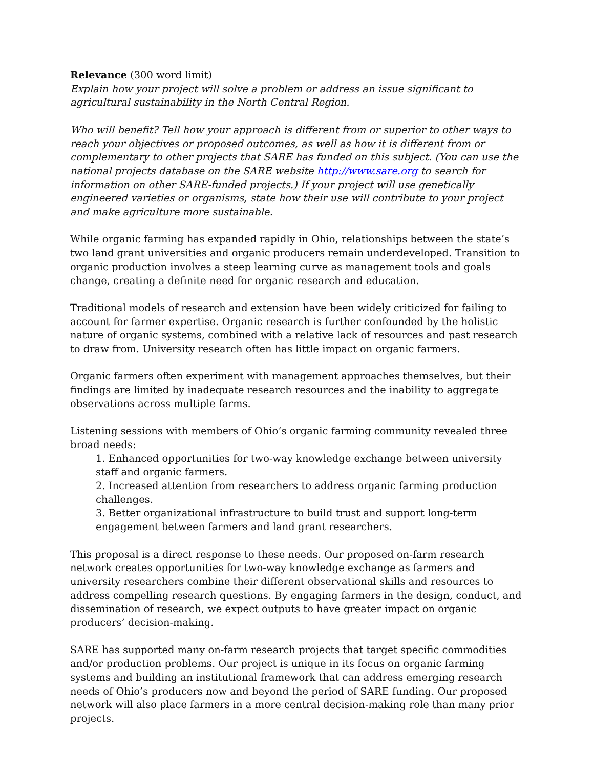Relevance (300 word limit)
Explain how your project will solve a problem or address an issue significant to agricultural sustainability in the North Central Region.
Who will benefit? Tell how your approach is different from or superior to other ways to reach your objectives or proposed outcomes, as well as how it is different from or complementary to other projects that SARE has funded on this subject. (You can use the national projects database on the SARE website http://www.sare.org to search for information on other SARE-funded projects.) If your project will use genetically engineered varieties or organisms, state how their use will contribute to your project and make agriculture more sustainable.
While organic farming has expanded rapidly in Ohio, relationships between the state’s two land grant universities and organic producers remain underdeveloped. Transition to organic production involves a steep learning curve as management tools and goals change, creating a definite need for organic research and education.
Traditional models of research and extension have been widely criticized for failing to account for farmer expertise. Organic research is further confounded by the holistic nature of organic systems, combined with a relative lack of resources and past research to draw from. University research often has little impact on organic farmers.
Organic farmers often experiment with management approaches themselves, but their findings are limited by inadequate research resources and the inability to aggregate observations across multiple farms.
Listening sessions with members of Ohio’s organic farming community revealed three broad needs:
1. Enhanced opportunities for two-way knowledge exchange between university staff and organic farmers.
2. Increased attention from researchers to address organic farming production challenges.
3. Better organizational infrastructure to build trust and support long-term engagement between farmers and land grant researchers.
This proposal is a direct response to these needs. Our proposed on-farm research network creates opportunities for two-way knowledge exchange as farmers and university researchers combine their different observational skills and resources to address compelling research questions. By engaging farmers in the design, conduct, and dissemination of research, we expect outputs to have greater impact on organic producers’ decision-making.
SARE has supported many on-farm research projects that target specific commodities and/or production problems. Our project is unique in its focus on organic farming systems and building an institutional framework that can address emerging research needs of Ohio’s producers now and beyond the period of SARE funding. Our proposed network will also place farmers in a more central decision-making role than many prior projects.